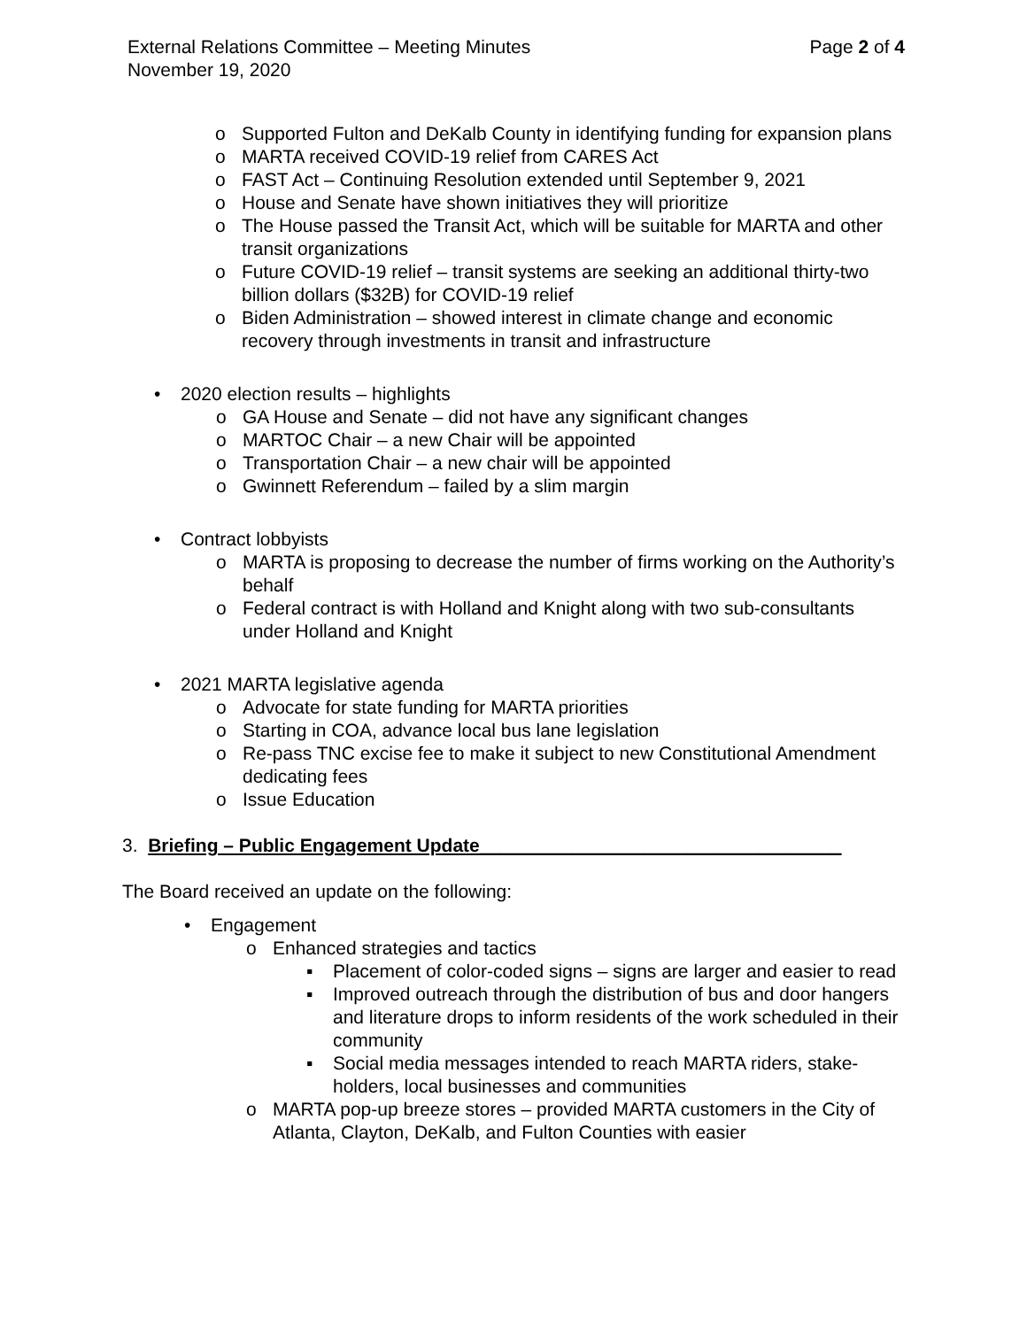External Relations Committee – Meeting Minutes Page 2 of 4
November 19, 2020
o Supported Fulton and DeKalb County in identifying funding for expansion plans
o MARTA received COVID-19 relief from CARES Act
o FAST Act – Continuing Resolution extended until September 9, 2021
o House and Senate have shown initiatives they will prioritize
o The House passed the Transit Act, which will be suitable for MARTA and other transit organizations
o Future COVID-19 relief – transit systems are seeking an additional thirty-two billion dollars ($32B) for COVID-19 relief
o Biden Administration – showed interest in climate change and economic recovery through investments in transit and infrastructure
• 2020 election results – highlights
o GA House and Senate – did not have any significant changes
o MARTOC Chair – a new Chair will be appointed
o Transportation Chair – a new chair will be appointed
o Gwinnett Referendum – failed by a slim margin
• Contract lobbyists
o MARTA is proposing to decrease the number of firms working on the Authority’s behalf
o Federal contract is with Holland and Knight along with two sub-consultants under Holland and Knight
• 2021 MARTA legislative agenda
o Advocate for state funding for MARTA priorities
o Starting in COA, advance local bus lane legislation
o Re-pass TNC excise fee to make it subject to new Constitutional Amendment dedicating fees
o Issue Education
3. Briefing – Public Engagement Update___________________________________
The Board received an update on the following:
• Engagement
o Enhanced strategies and tactics
▪ Placement of color-coded signs – signs are larger and easier to read
▪ Improved outreach through the distribution of bus and door hangers and literature drops to inform residents of the work scheduled in their community
▪ Social media messages intended to reach MARTA riders, stake-holders, local businesses and communities
o MARTA pop-up breeze stores – provided MARTA customers in the City of Atlanta, Clayton, DeKalb, and Fulton Counties with easier